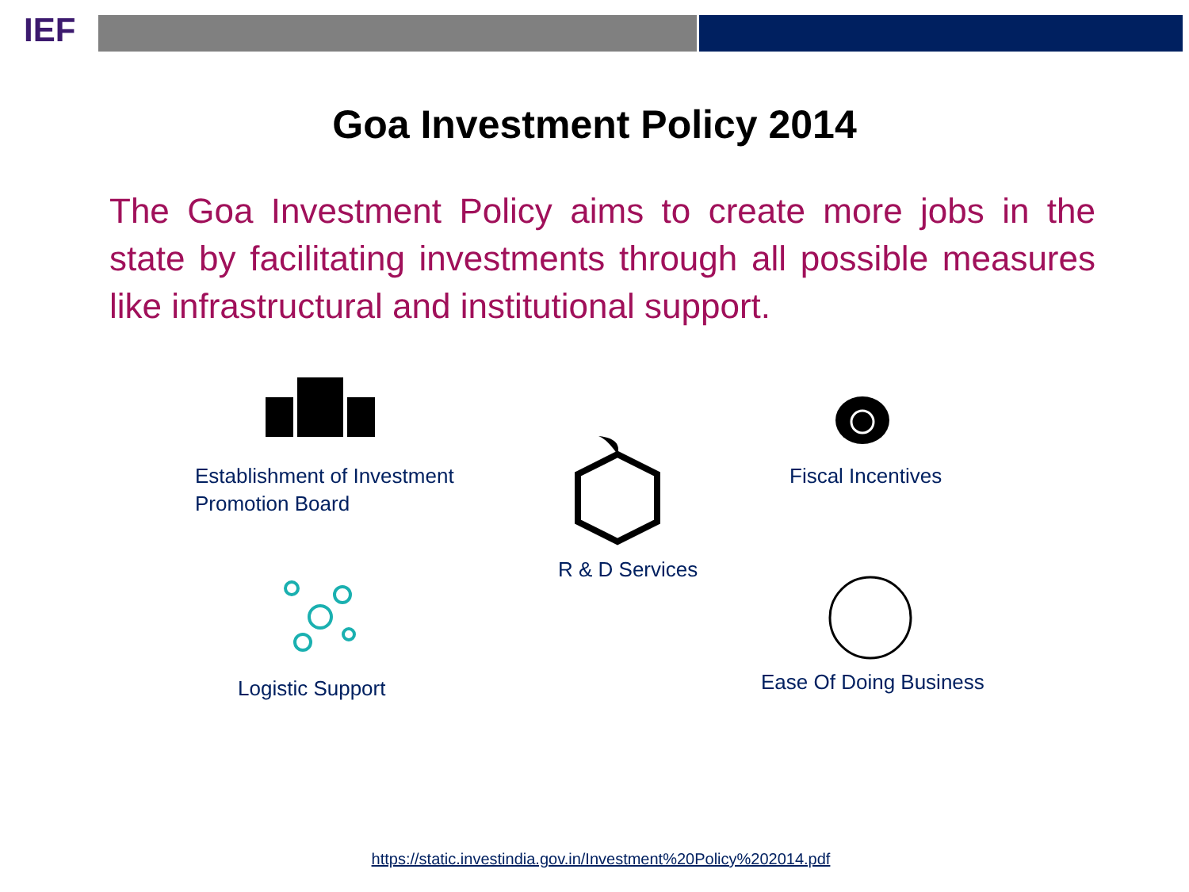IEF
Goa Investment Policy 2014
The Goa Investment Policy aims to create more jobs in the state by facilitating investments through all possible measures like infrastructural and institutional support.
Establishment of Investment
Promotion Board
R & D Services
Fiscal Incentives
Logistic Support Ease Of Doing Business
https://static.investindia.gov.in/Investment%20Policy%202014.pdf